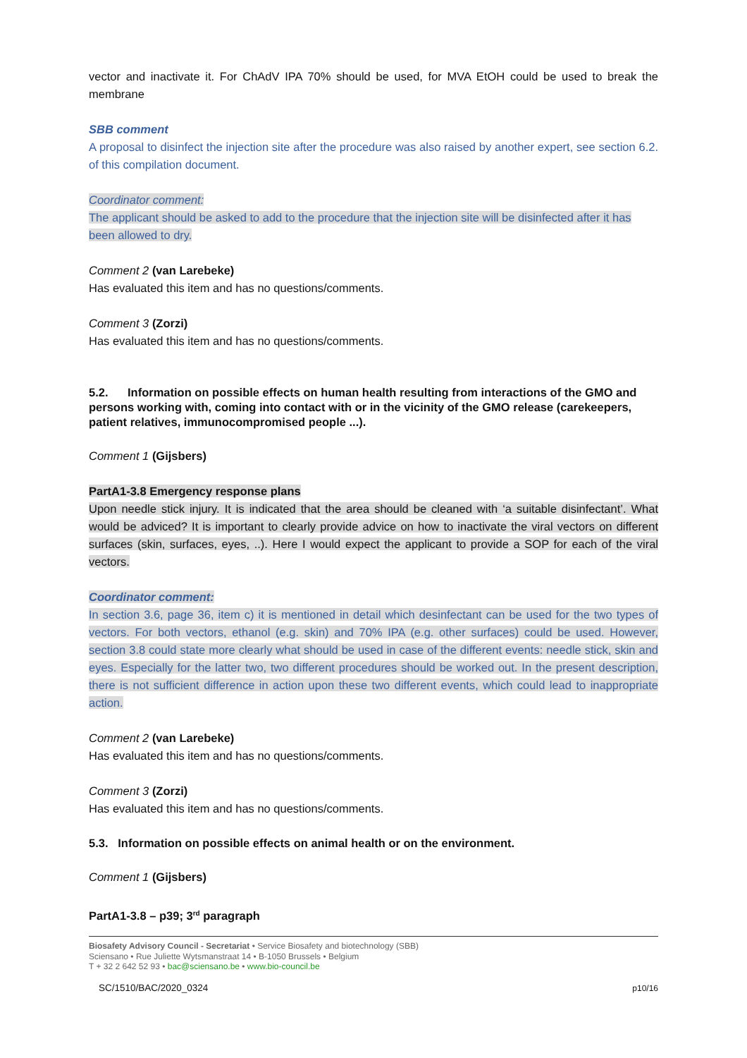vector and inactivate it. For ChAdV IPA 70% should be used, for MVA EtOH could be used to break the membrane
SBB comment
A proposal to disinfect the injection site after the procedure was also raised by another expert, see section 6.2. of this compilation document.
Coordinator comment:
The applicant should be asked to add to the procedure that the injection site will be disinfected after it has been allowed to dry.
Comment 2 (van Larebeke)
Has evaluated this item and has no questions/comments.
Comment 3 (Zorzi)
Has evaluated this item and has no questions/comments.
5.2. Information on possible effects on human health resulting from interactions of the GMO and persons working with, coming into contact with or in the vicinity of the GMO release (carekeepers, patient relatives, immunocompromised people ...).
Comment 1 (Gijsbers)
PartA1-3.8 Emergency response plans
Upon needle stick injury. It is indicated that the area should be cleaned with ‘a suitable disinfectant’. What would be adviced? It is important to clearly provide advice on how to inactivate the viral vectors on different surfaces (skin, surfaces, eyes, ..). Here I would expect the applicant to provide a SOP for each of the viral vectors.
Coordinator comment:
In section 3.6, page 36, item c) it is mentioned in detail which desinfectant can be used for the two types of vectors. For both vectors, ethanol (e.g. skin) and 70% IPA (e.g. other surfaces) could be used. However, section 3.8 could state more clearly what should be used in case of the different events: needle stick, skin and eyes. Especially for the latter two, two different procedures should be worked out. In the present description, there is not sufficient difference in action upon these two different events, which could lead to inappropriate action.
Comment 2 (van Larebeke)
Has evaluated this item and has no questions/comments.
Comment 3 (Zorzi)
Has evaluated this item and has no questions/comments.
5.3. Information on possible effects on animal health or on the environment.
Comment 1 (Gijsbers)
PartA1-3.8 – p39; 3<sup>rd</sup> paragraph
Biosafety Advisory Council - Secretariat • Service Biosafety and biotechnology (SBB)
Sciensano • Rue Juliette Wytsmanstraat 14 • B-1050 Brussels • Belgium
T + 32 2 642 52 93 • bac@sciensano.be • www.bio-council.be
SC/1510/BAC/2020_0324 p10/16